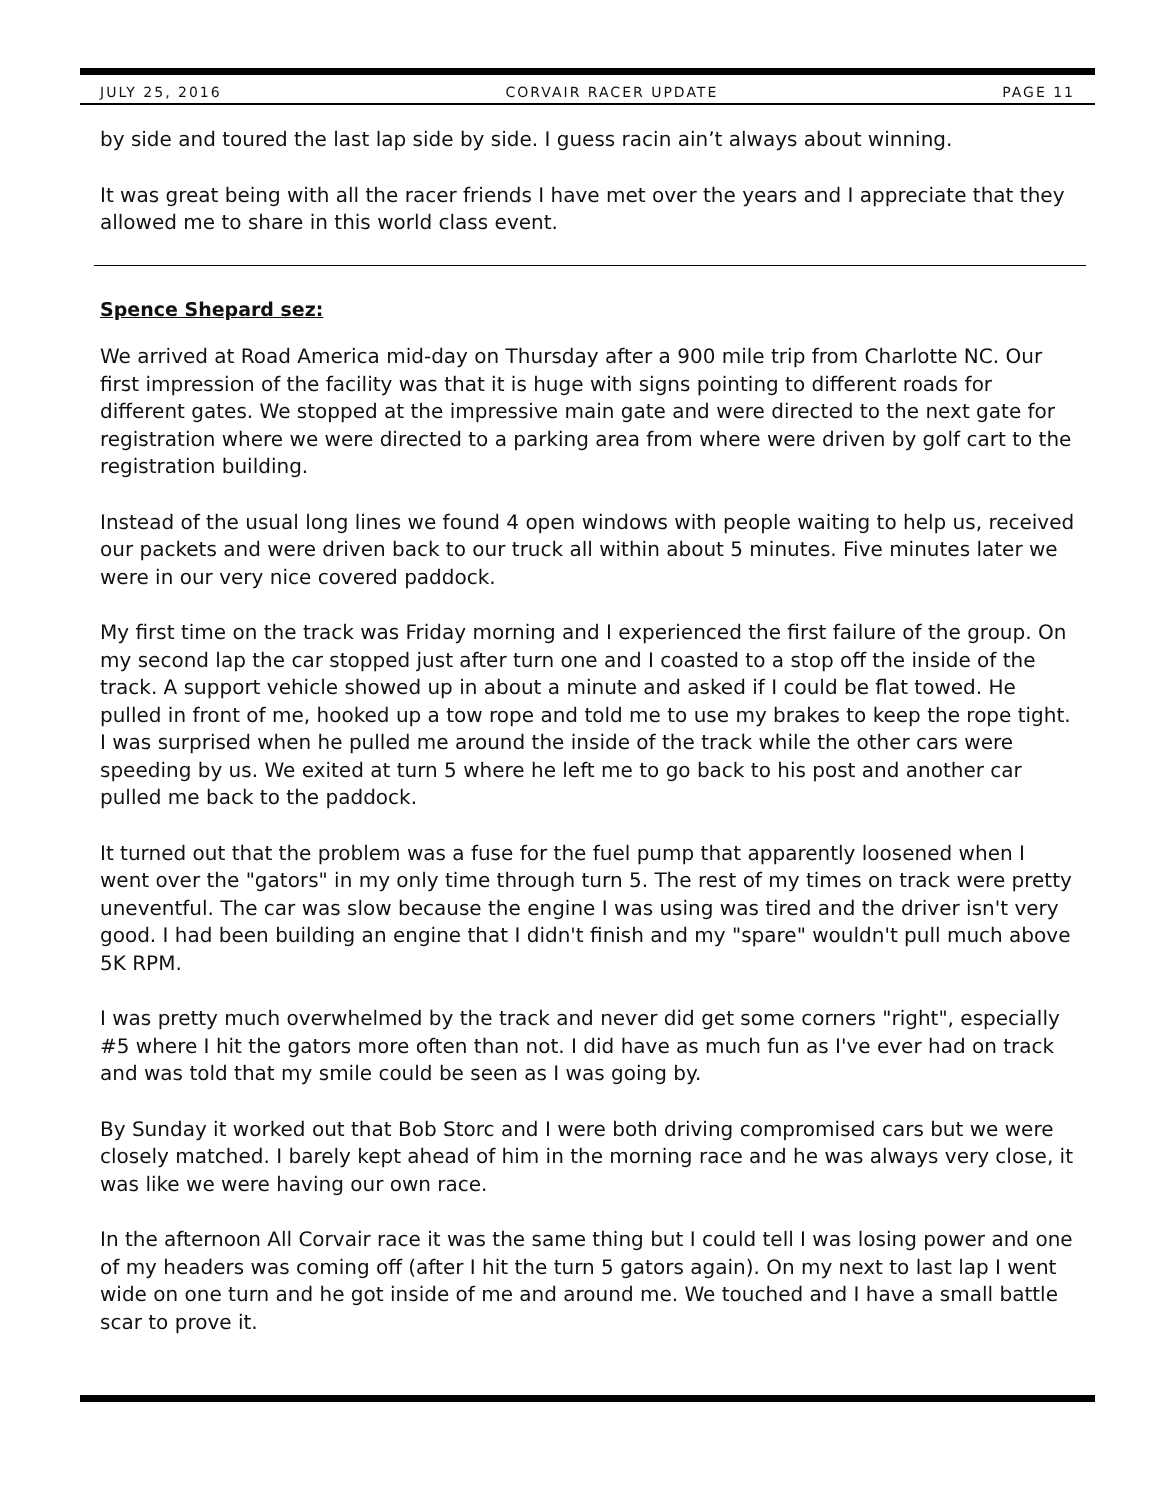JULY 25, 2016 CORVAIR RACER UPDATE PAGE 11
by side and toured the last lap side by side. I guess racin ain’t always about winning.
It was great being with all the racer friends I have met over the years and I appreciate that they allowed me to share in this world class event.
Spence Shepard sez:
We arrived at Road America mid-day on Thursday after a 900 mile trip from Charlotte NC. Our first impression of the facility was that it is huge with signs pointing to different roads for different gates. We stopped at the impressive main gate and were directed to the next gate for registration where we were directed to a parking area from where were driven by golf cart to the registration building.
Instead of the usual long lines we found 4 open windows with people waiting to help us, received our packets and were driven back to our truck all within about 5 minutes. Five minutes later we were in our very nice covered paddock.
My first time on the track was Friday morning and I experienced the first failure of the group. On my second lap the car stopped just after turn one and I coasted to a stop off the inside of the track. A support vehicle showed up in about a minute and asked if I could be flat towed. He pulled in front of me, hooked up a tow rope and told me to use my brakes to keep the rope tight. I was surprised when he pulled me around the inside of the track while the other cars were speeding by us. We exited at turn 5 where he left me to go back to his post and another car pulled me back to the paddock.
It turned out that the problem was a fuse for the fuel pump that apparently loosened when I went over the "gators" in my only time through turn 5. The rest of my times on track were pretty uneventful. The car was slow because the engine I was using was tired and the driver isn't very good. I had been building an engine that I didn't finish and my "spare" wouldn't pull much above 5K RPM.
I was pretty much overwhelmed by the track and never did get some corners "right", especially #5 where I hit the gators more often than not. I did have as much fun as I've ever had on track and was told that my smile could be seen as I was going by.
By Sunday it worked out that Bob Storc and I were both driving compromised cars but we were closely matched. I barely kept ahead of him in the morning race and he was always very close, it was like we were having our own race.
In the afternoon All Corvair race it was the same thing but I could tell I was losing power and one of my headers was coming off (after I hit the turn 5 gators again). On my next to last lap I went wide on one turn and he got inside of me and around me. We touched and I have a small battle scar to prove it.